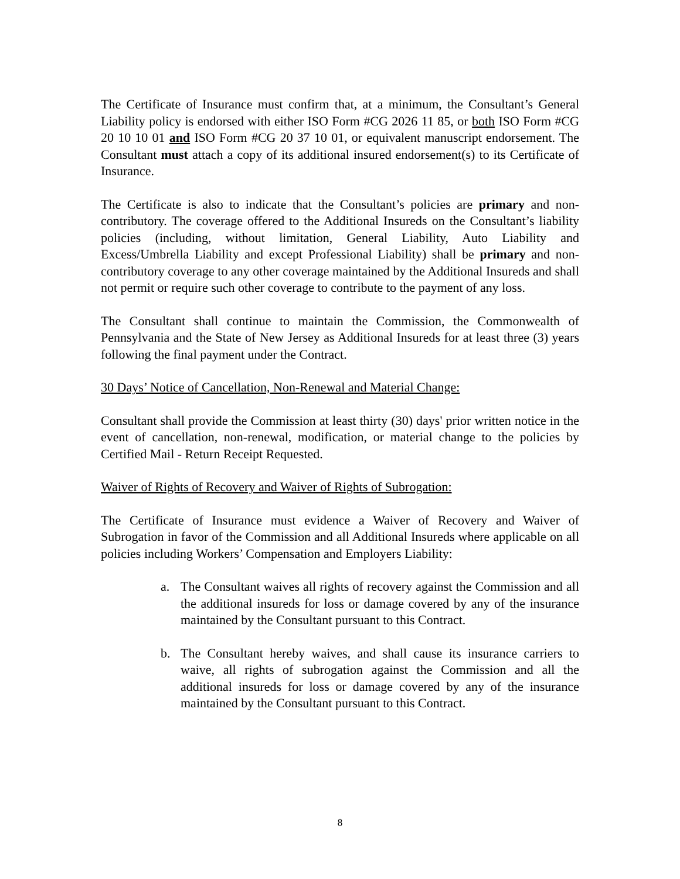The Certificate of Insurance must confirm that, at a minimum, the Consultant’s General Liability policy is endorsed with either ISO Form #CG 2026 11 85, or both ISO Form #CG 20 10 10 01 and ISO Form #CG 20 37 10 01, or equivalent manuscript endorsement. The Consultant must attach a copy of its additional insured endorsement(s) to its Certificate of Insurance.
The Certificate is also to indicate that the Consultant’s policies are primary and non-contributory. The coverage offered to the Additional Insureds on the Consultant’s liability policies (including, without limitation, General Liability, Auto Liability and Excess/Umbrella Liability and except Professional Liability) shall be primary and non-contributory coverage to any other coverage maintained by the Additional Insureds and shall not permit or require such other coverage to contribute to the payment of any loss.
The Consultant shall continue to maintain the Commission, the Commonwealth of Pennsylvania and the State of New Jersey as Additional Insureds for at least three (3) years following the final payment under the Contract.
30 Days’ Notice of Cancellation, Non-Renewal and Material Change:
Consultant shall provide the Commission at least thirty (30) days' prior written notice in the event of cancellation, non-renewal, modification, or material change to the policies by Certified Mail - Return Receipt Requested.
Waiver of Rights of Recovery and Waiver of Rights of Subrogation:
The Certificate of Insurance must evidence a Waiver of Recovery and Waiver of Subrogation in favor of the Commission and all Additional Insureds where applicable on all policies including Workers’ Compensation and Employers Liability:
a. The Consultant waives all rights of recovery against the Commission and all the additional insureds for loss or damage covered by any of the insurance maintained by the Consultant pursuant to this Contract.
b. The Consultant hereby waives, and shall cause its insurance carriers to waive, all rights of subrogation against the Commission and all the additional insureds for loss or damage covered by any of the insurance maintained by the Consultant pursuant to this Contract.
8